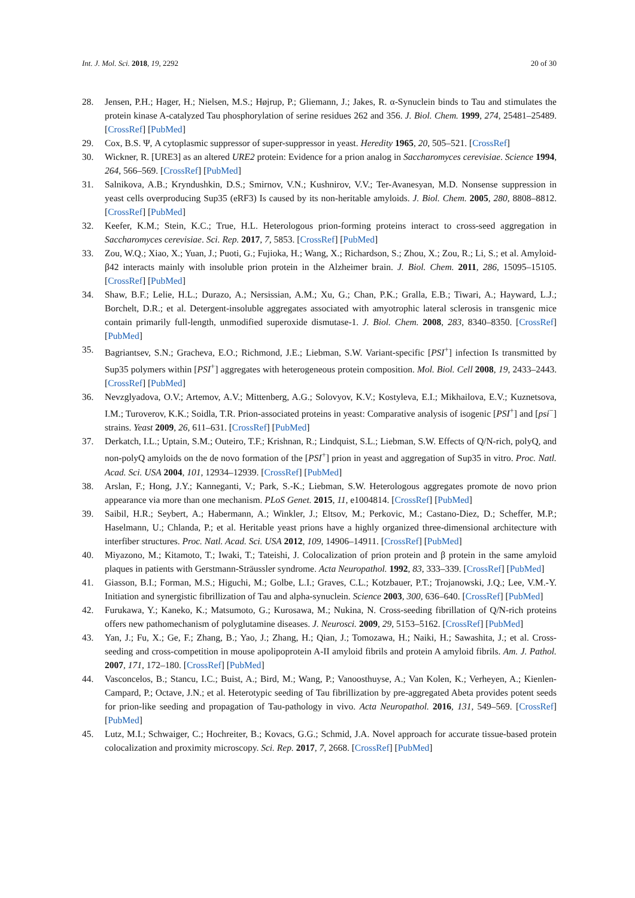Int. J. Mol. Sci. 2018, 19, 2292 20 of 30
28. Jensen, P.H.; Hager, H.; Nielsen, M.S.; Højrup, P.; Gliemann, J.; Jakes, R. α-Synuclein binds to Tau and stimulates the protein kinase A-catalyzed Tau phosphorylation of serine residues 262 and 356. J. Biol. Chem. 1999, 274, 25481–25489. [CrossRef] [PubMed]
29. Cox, B.S. Ψ, A cytoplasmic suppressor of super-suppressor in yeast. Heredity 1965, 20, 505–521. [CrossRef]
30. Wickner, R. [URE3] as an altered URE2 protein: Evidence for a prion analog in Saccharomyces cerevisiae. Science 1994, 264, 566–569. [CrossRef] [PubMed]
31. Salnikova, A.B.; Kryndushkin, D.S.; Smirnov, V.N.; Kushnirov, V.V.; Ter-Avanesyan, M.D. Nonsense suppression in yeast cells overproducing Sup35 (eRF3) Is caused by its non-heritable amyloids. J. Biol. Chem. 2005, 280, 8808–8812. [CrossRef] [PubMed]
32. Keefer, K.M.; Stein, K.C.; True, H.L. Heterologous prion-forming proteins interact to cross-seed aggregation in Saccharomyces cerevisiae. Sci. Rep. 2017, 7, 5853. [CrossRef] [PubMed]
33. Zou, W.Q.; Xiao, X.; Yuan, J.; Puoti, G.; Fujioka, H.; Wang, X.; Richardson, S.; Zhou, X.; Zou, R.; Li, S.; et al. Amyloid-β42 interacts mainly with insoluble prion protein in the Alzheimer brain. J. Biol. Chem. 2011, 286, 15095–15105. [CrossRef] [PubMed]
34. Shaw, B.F.; Lelie, H.L.; Durazo, A.; Nersissian, A.M.; Xu, G.; Chan, P.K.; Gralla, E.B.; Tiwari, A.; Hayward, L.J.; Borchelt, D.R.; et al. Detergent-insoluble aggregates associated with amyotrophic lateral sclerosis in transgenic mice contain primarily full-length, unmodified superoxide dismutase-1. J. Biol. Chem. 2008, 283, 8340–8350. [CrossRef] [PubMed]
35. Bagriantsev, S.N.; Gracheva, E.O.; Richmond, J.E.; Liebman, S.W. Variant-specific [PSI<sup>+</sup>] infection Is transmitted by Sup35 polymers within [PSI<sup>+</sup>] aggregates with heterogeneous protein composition. Mol. Biol. Cell 2008, 19, 2433–2443. [CrossRef] [PubMed]
36. Nevzglyadova, O.V.; Artemov, A.V.; Mittenberg, A.G.; Solovyov, K.V.; Kostyleva, E.I.; Mikhailova, E.V.; Kuznetsova, I.M.; Turoverov, K.K.; Soidla, T.R. Prion-associated proteins in yeast: Comparative analysis of isogenic [PSI<sup>+</sup>] and [psi<sup>−</sup>] strains. Yeast 2009, 26, 611–631. [CrossRef] [PubMed]
37. Derkatch, I.L.; Uptain, S.M.; Outeiro, T.F.; Krishnan, R.; Lindquist, S.L.; Liebman, S.W. Effects of Q/N-rich, polyQ, and non-polyQ amyloids on the de novo formation of the [PSI<sup>+</sup>] prion in yeast and aggregation of Sup35 in vitro. Proc. Natl. Acad. Sci. USA 2004, 101, 12934–12939. [CrossRef] [PubMed]
38. Arslan, F.; Hong, J.Y.; Kanneganti, V.; Park, S.-K.; Liebman, S.W. Heterologous aggregates promote de novo prion appearance via more than one mechanism. PLoS Genet. 2015, 11, e1004814. [CrossRef] [PubMed]
39. Saibil, H.R.; Seybert, A.; Habermann, A.; Winkler, J.; Eltsov, M.; Perkovic, M.; Castano-Diez, D.; Scheffer, M.P.; Haselmann, U.; Chlanda, P.; et al. Heritable yeast prions have a highly organized three-dimensional architecture with interfiber structures. Proc. Natl. Acad. Sci. USA 2012, 109, 14906–14911. [CrossRef] [PubMed]
40. Miyazono, M.; Kitamoto, T.; Iwaki, T.; Tateishi, J. Colocalization of prion protein and β protein in the same amyloid plaques in patients with Gerstmann-Sträussler syndrome. Acta Neuropathol. 1992, 83, 333–339. [CrossRef] [PubMed]
41. Giasson, B.I.; Forman, M.S.; Higuchi, M.; Golbe, L.I.; Graves, C.L.; Kotzbauer, P.T.; Trojanowski, J.Q.; Lee, V.M.-Y. Initiation and synergistic fibrillization of Tau and alpha-synuclein. Science 2003, 300, 636–640. [CrossRef] [PubMed]
42. Furukawa, Y.; Kaneko, K.; Matsumoto, G.; Kurosawa, M.; Nukina, N. Cross-seeding fibrillation of Q/N-rich proteins offers new pathomechanism of polyglutamine diseases. J. Neurosci. 2009, 29, 5153–5162. [CrossRef] [PubMed]
43. Yan, J.; Fu, X.; Ge, F.; Zhang, B.; Yao, J.; Zhang, H.; Qian, J.; Tomozawa, H.; Naiki, H.; Sawashita, J.; et al. Cross-seeding and cross-competition in mouse apolipoprotein A-II amyloid fibrils and protein A amyloid fibrils. Am. J. Pathol. 2007, 171, 172–180. [CrossRef] [PubMed]
44. Vasconcelos, B.; Stancu, I.C.; Buist, A.; Bird, M.; Wang, P.; Vanoosthuyse, A.; Van Kolen, K.; Verheyen, A.; Kienlen-Campard, P.; Octave, J.N.; et al. Heterotypic seeding of Tau fibrillization by pre-aggregated Abeta provides potent seeds for prion-like seeding and propagation of Tau-pathology in vivo. Acta Neuropathol. 2016, 131, 549–569. [CrossRef] [PubMed]
45. Lutz, M.I.; Schwaiger, C.; Hochreiter, B.; Kovacs, G.G.; Schmid, J.A. Novel approach for accurate tissue-based protein colocalization and proximity microscopy. Sci. Rep. 2017, 7, 2668. [CrossRef] [PubMed]